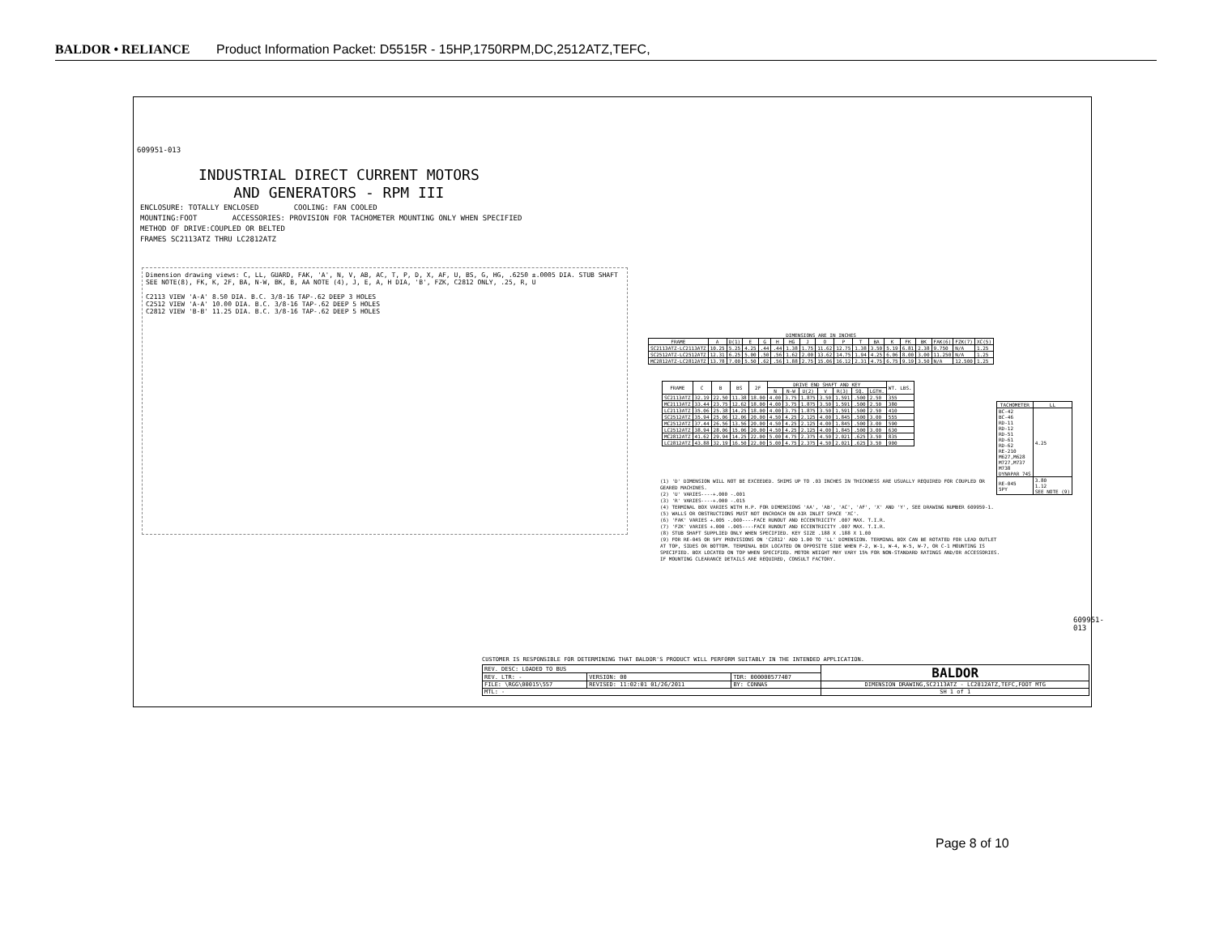BALDOR • RELIANCE Product Information Packet: D5515R - 15HP,1750RPM,DC,2512ATZ,TEFC,
609951-013
INDUSTRIAL DIRECT CURRENT MOTORS
AND GENERATORS - RPM III
ENCLOSURE: TOTALLY ENCLOSED COOLING: FAN COOLED
MOUNTING:FOOT ACCESSORIES: PROVISION FOR TACHOMETER MOUNTING ONLY WHEN SPECIFIED
METHOD OF DRIVE:COUPLED OR BELTED
FRAMES SC2113ATZ THRU LC2812ATZ
Dimension drawing views: C, LL, GUARD, FAK, 'A', N, V, AB, AC, T, P, D, X, AF, U, BS, G, HG, .6250 ±.0005 DIA. STUB SHAFT SEE NOTE(8), FK, K, 2F, BA, N-W, BK, B, AA NOTE (4), J, E, A, H DIA, 'B', FZK, C2812 ONLY, .25, R, U
C2113 VIEW 'A-A' 8.50 DIA. B.C. 3/8-16 TAP-.62 DEEP 3 HOLES
C2512 VIEW 'A-A' 10.00 DIA. B.C. 3/8-16 TAP-.62 DEEP 5 HOLES
C2812 VIEW 'B-B' 11.25 DIA. B.C. 3/8-16 TAP-.62 DEEP 5 HOLES
DIMENSIONS ARE IN INCHES
| FRAME | A | D(1) | E | G | H | HG | J | O | P | T | BA | K | FK | BK | FAK(6) | FZK(7) | XC(5) |
| --- | --- | --- | --- | --- | --- | --- | --- | --- | --- | --- | --- | --- | --- | --- | --- | --- | --- |
| SC2113ATZ-LC2113ATZ | 10.25 | 5.25 | 4.25 | .44 | .44 | 1.38 | 1.75 | 11.62 | 12.75 | 1.38 | 3.50 | 5.19 | 6.81 | 2.38 | 9.750 | N/A | 1.25 |
| SC2512ATZ-LC2512ATZ | 12.31 | 6.25 | 5.00 | .50 | .56 | 1.62 | 2.00 | 13.62 | 14.75 | 1.94 | 4.25 | 6.06 | 8.00 | 3.00 | 11.250 | N/A | 1.25 |
| MC2812ATZ-LC2812ATZ | 13.78 | 7.00 | 5.50 | .62 | .56 | 1.88 | 2.75 | 15.06 | 16.12 | 2.31 | 4.75 | 6.75 | 9.19 | 3.50 | N/A | 12.500 | 1.25 |
| FRAME | C | B | BS | 2F | DRIVE END SHAFT AND KEY | | | | | | | WT. LBS. |
| --- | --- | --- | --- | --- | --- | --- | --- | --- | --- | --- | --- | --- |
| | | | | | N | N-W | U(2) | V | R(3) | SQ. | LGTH. | |
| SC2113ATZ | 32.19 | 22.50 | 11.38 | 18.00 | 4.00 | 3.75 | 1.875 | 3.50 | 1.591 | .500 | 2.50 | 355 |
| MC2113ATZ | 33.44 | 23.75 | 12.62 | 18.00 | 4.00 | 3.75 | 1.875 | 3.50 | 1.591 | .500 | 2.50 | 380 |
| LC2113ATZ | 35.06 | 25.38 | 14.25 | 18.00 | 4.00 | 3.75 | 1.875 | 3.50 | 1.591 | .500 | 2.50 | 410 |
| SC2512ATZ | 35.94 | 25.06 | 12.06 | 20.00 | 4.50 | 4.25 | 2.125 | 4.00 | 1.845 | .500 | 3.00 | 555 |
| MC2512ATZ | 37.44 | 26.56 | 13.56 | 20.00 | 4.50 | 4.25 | 2.125 | 4.00 | 1.845 | .500 | 3.00 | 590 |
| LC2512ATZ | 38.94 | 28.06 | 15.06 | 20.00 | 4.50 | 4.25 | 2.125 | 4.00 | 1.845 | .500 | 3.00 | 630 |
| MC2812ATZ | 41.62 | 29.94 | 14.25 | 22.00 | 5.00 | 4.75 | 2.375 | 4.50 | 2.021 | .625 | 3.50 | 835 |
| LC2812ATZ | 43.88 | 32.19 | 16.50 | 22.00 | 5.00 | 4.75 | 2.375 | 4.50 | 2.021 | .625 | 3.50 | 900 |
| TACHOMETER | LL |
| --- | --- |
| BC-42 BC-46 RD-11 RD-12 RD-51 RD-61 RD-62 RE-210 M627,M628 M727,M737 M738 DYNAPAR 74S | 4.25 |
| RE-045 5PY | 3.80 1.12 SEE NOTE (9) |
(1) 'D' DIMENSION WILL NOT BE EXCEEDED. SHIMS UP TO .03 INCHES IN THICKNESS ARE USUALLY REQUIRED FOR COUPLED OR GEARED MACHINES.
(2) 'U' VARIES----+.000 -.001
(3) 'R' VARIES----+.000 -.015
(4) TERMINAL BOX VARIES WITH H.P. FOR DIMENSIONS 'AA', 'AB', 'AC', 'AF', 'X' AND 'Y', SEE DRAWING NUMBER 609959-1.
(5) WALLS OR OBSTRUCTIONS MUST NOT ENCROACH ON AIR INLET SPACE 'XC'.
(6) 'FAK' VARIES +.005 -.000----FACE RUNOUT AND ECCENTRICITY .007 MAX. T.I.R.
(7) 'FZK' VARIES +.000 -.005----FACE RUNOUT AND ECCENTRICITY .007 MAX. T.I.R.
(8) STUB SHAFT SUPPLIED ONLY WHEN SPECIFIED. KEY SIZE .188 X .188 X 1.00
(9) FOR RE-045 OR 5PY PROVISIONS ON 'C2812' ADD 1.00 TO 'LL' DIMENSION. TERMINAL BOX CAN BE ROTATED FOR LEAD OUTLET AT TOP, SIDES OR BOTTOM. TERMINAL BOX LOCATED ON OPPOSITE SIDE WHEN F-2, W-1, W-4, W-5, W-7, OR C-1 MOUNTING IS SPECIFIED. BOX LOCATED ON TOP WHEN SPECIFIED. MOTOR WEIGHT MAY VARY 15% FOR NON-STANDARD RATINGS AND/OR ACCESSORIES. IF MOUNTING CLEARANCE DETAILS ARE REQUIRED, CONSULT FACTORY.
609951-013
CUSTOMER IS RESPONSIBLE FOR DETERMINING THAT BALDOR'S PRODUCT WILL PERFORM SUITABLY IN THE INTENDED APPLICATION.
| REV. DESC: LOADED TO BUS | | | BALDOR |
| REV. LTR: - | VERSION: 00 | TDR: 000000577407 | |
| FILE: \RGG\00015\557 | REVISED: 11:02:01 01/26/2011 | BY: CONNAS | DIMENSION DRAWING,SC2113ATZ - LC2812ATZ,TEFC,FOOT MTG |
| MTL: - | | | SH 1 of 1 |
Page 8 of 10